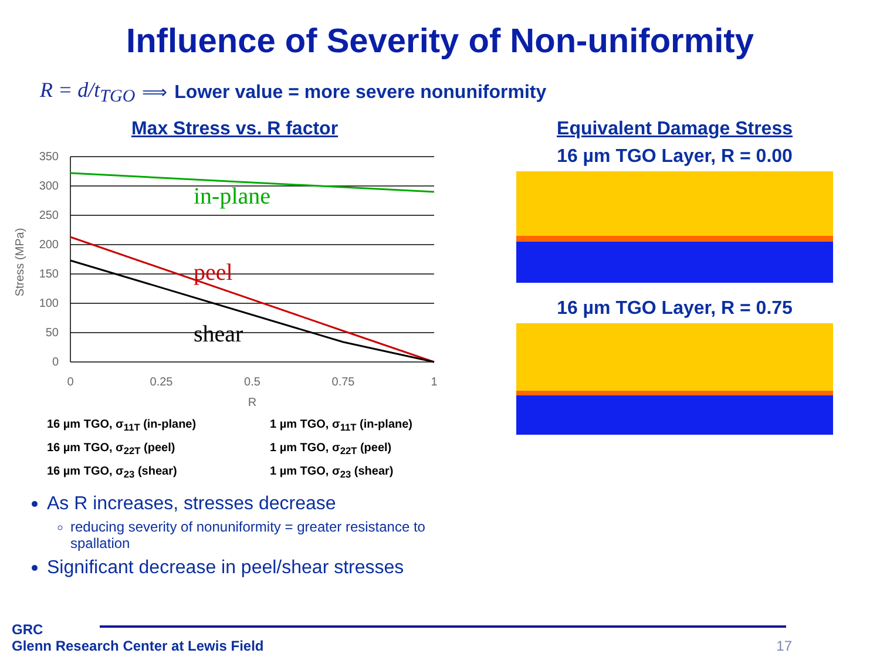Influence of Severity of Non-uniformity
R = d/t<sub>TGO</sub> ⟹ Lower value = more severe nonuniformity
Max Stress vs. R factor
350
300
250
200
150
100
50
0
0
0.25
0.5
0.75
1
R
Stress (MPa)
in-plane
peel
shear
16 µm TGO, σ<sub>11T</sub> (in-plane)
1 µm TGO, σ<sub>11T</sub> (in-plane)
16 µm TGO, σ<sub>22T</sub> (peel)
1 µm TGO, σ<sub>22T</sub> (peel)
16 µm TGO, σ<sub>23</sub> (shear)
1 µm TGO, σ<sub>23</sub> (shear)
As R increases, stresses decrease
reducing severity of nonuniformity = greater resistance to spallation
Significant decrease in peel/shear stresses
Equivalent Damage Stress
16 µm TGO Layer, R = 0.00
16 µm TGO Layer, R = 0.75
GRC
Glenn Research Center at Lewis Field
17